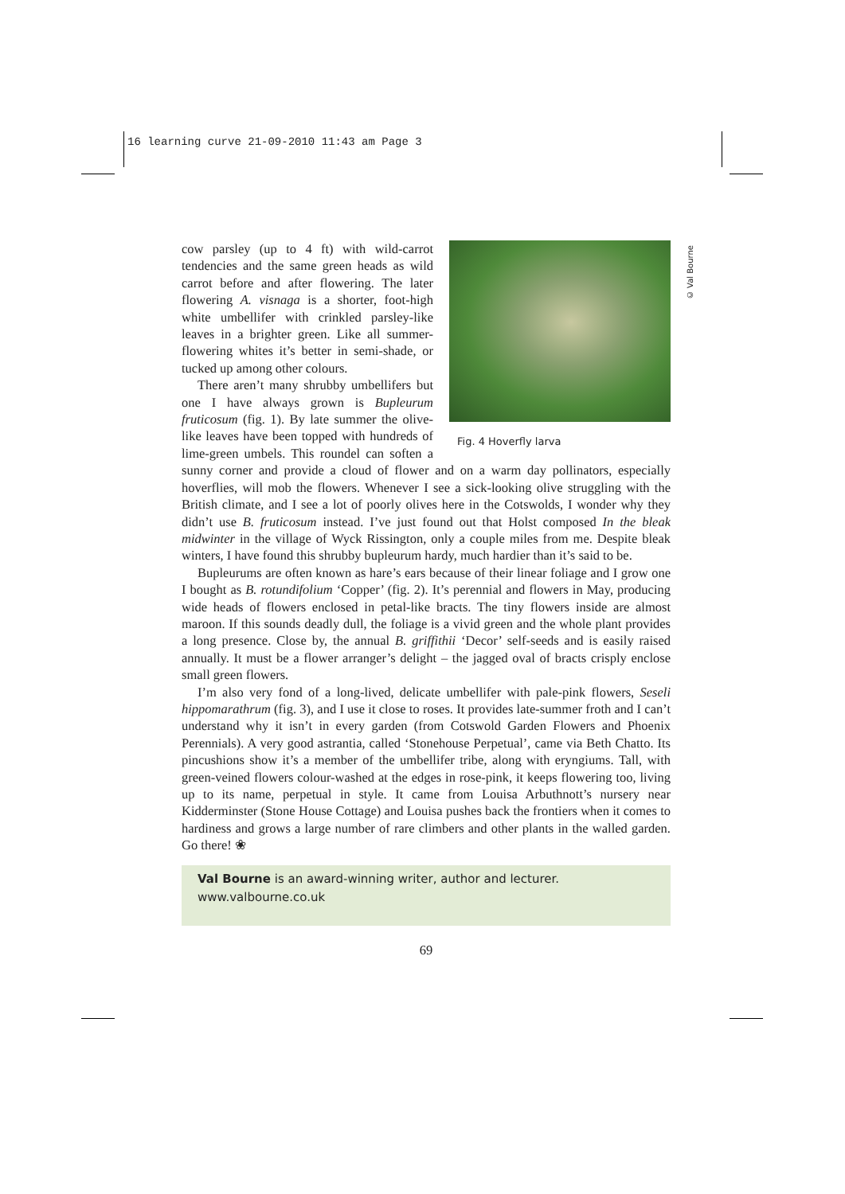16 learning curve 21-09-2010 11:43 am Page 3
© Val Bourne
Fig. 4 Hoverfly larva
cow parsley (up to 4 ft) with wild-carrot tendencies and the same green heads as wild carrot before and after flowering. The later flowering A. visnaga is a shorter, foot-high white umbellifer with crinkled parsley-like leaves in a brighter green. Like all summer-flowering whites it’s better in semi-shade, or tucked up among other colours.
There aren’t many shrubby umbellifers but one I have always grown is Bupleurum fruticosum (fig. 1). By late summer the olive-like leaves have been topped with hundreds of lime-green umbels. This roundel can soften a sunny corner and provide a cloud of flower and on a warm day pollinators, especially hoverflies, will mob the flowers. Whenever I see a sick-looking olive struggling with the British climate, and I see a lot of poorly olives here in the Cotswolds, I wonder why they didn’t use B. fruticosum instead. I’ve just found out that Holst composed In the bleak midwinter in the village of Wyck Rissington, only a couple miles from me. Despite bleak winters, I have found this shrubby bupleurum hardy, much hardier than it’s said to be.
Bupleurums are often known as hare’s ears because of their linear foliage and I grow one I bought as B. rotundifolium ‘Copper’ (fig. 2). It’s perennial and flowers in May, producing wide heads of flowers enclosed in petal-like bracts. The tiny flowers inside are almost maroon. If this sounds deadly dull, the foliage is a vivid green and the whole plant provides a long presence. Close by, the annual B. griffithii ‘Decor’ self-seeds and is easily raised annually. It must be a flower arranger’s delight – the jagged oval of bracts crisply enclose small green flowers.
I’m also very fond of a long-lived, delicate umbellifer with pale-pink flowers, Seseli hippomarathrum (fig. 3), and I use it close to roses. It provides late-summer froth and I can’t understand why it isn’t in every garden (from Cotswold Garden Flowers and Phoenix Perennials). A very good astrantia, called ‘Stonehouse Perpetual’, came via Beth Chatto. Its pincushions show it’s a member of the umbellifer tribe, along with eryngiums. Tall, with green-veined flowers colour-washed at the edges in rose-pink, it keeps flowering too, living up to its name, perpetual in style. It came from Louisa Arbuthnott’s nursery near Kidderminster (Stone House Cottage) and Louisa pushes back the frontiers when it comes to hardiness and grows a large number of rare climbers and other plants in the walled garden. Go there! ❀
Val Bourne is an award-winning writer, author and lecturer.
www.valbourne.co.uk
69